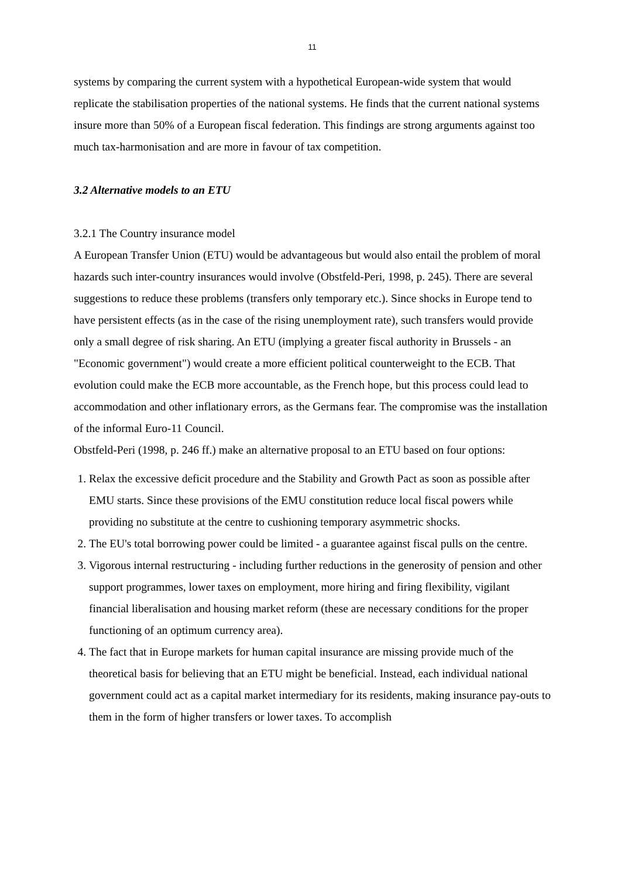11
systems by comparing the current system with a hypothetical European-wide system that would replicate the stabilisation properties of the national systems. He finds that the current national systems insure more than 50% of a European fiscal federation. This findings are strong arguments against too much tax-harmonisation and are more in favour of tax competition.
3.2 Alternative models to an ETU
3.2.1 The Country insurance model
A European Transfer Union (ETU) would be advantageous but would also entail the problem of moral hazards such inter-country insurances would involve (Obstfeld-Peri, 1998, p. 245). There are several suggestions to reduce these problems (transfers only temporary etc.). Since shocks in Europe tend to have persistent effects (as in the case of the rising unemployment rate), such transfers would provide only a small degree of risk sharing. An ETU (implying a greater fiscal authority in Brussels - an "Economic government") would create a more efficient political counterweight to the ECB. That evolution could make the ECB more accountable, as the French hope, but this process could lead to accommodation and other inflationary errors, as the Germans fear. The compromise was the installation of the informal Euro-11 Council.
Obstfeld-Peri (1998, p. 246 ff.) make an alternative proposal to an ETU based on four options:
1. Relax the excessive deficit procedure and the Stability and Growth Pact as soon as possible after EMU starts. Since these provisions of the EMU constitution reduce local fiscal powers while providing no substitute at the centre to cushioning temporary asymmetric shocks.
2. The EU's total borrowing power could be limited - a guarantee against fiscal pulls on the centre.
3. Vigorous internal restructuring - including further reductions in the generosity of pension and other support programmes, lower taxes on employment, more hiring and firing flexibility, vigilant financial liberalisation and housing market reform (these are necessary conditions for the proper functioning of an optimum currency area).
4. The fact that in Europe markets for human capital insurance are missing provide much of the theoretical basis for believing that an ETU might be beneficial. Instead, each individual national government could act as a capital market intermediary for its residents, making insurance pay-outs to them in the form of higher transfers or lower taxes. To accomplish